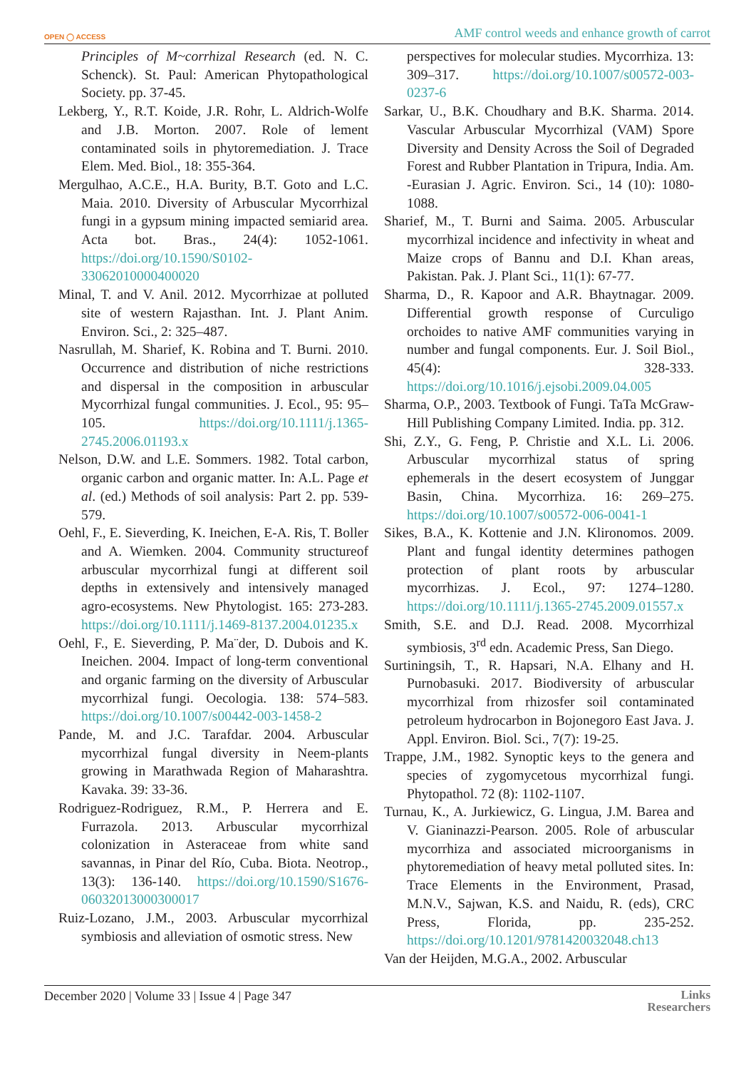OPEN ◯ ACCESS AMF control weeds and enhance growth of carrot
Principles of M~corrhizal Research (ed. N. C. Schenck). St. Paul: American Phytopathological Society. pp. 37-45.
Lekberg, Y., R.T. Koide, J.R. Rohr, L. Aldrich-Wolfe and J.B. Morton. 2007. Role of lement contaminated soils in phytoremediation. J. Trace Elem. Med. Biol., 18: 355-364.
Mergulhao, A.C.E., H.A. Burity, B.T. Goto and L.C. Maia. 2010. Diversity of Arbuscular Mycorrhizal fungi in a gypsum mining impacted semiarid area. Acta bot. Bras., 24(4): 1052-1061. https://doi.org/10.1590/S0102-33062010000400020
Minal, T. and V. Anil. 2012. Mycorrhizae at polluted site of western Rajasthan. Int. J. Plant Anim. Environ. Sci., 2: 325–487.
Nasrullah, M. Sharief, K. Robina and T. Burni. 2010. Occurrence and distribution of niche restrictions and dispersal in the composition in arbuscular Mycorrhizal fungal communities. J. Ecol., 95: 95–105. https://doi.org/10.1111/j.1365-2745.2006.01193.x
Nelson, D.W. and L.E. Sommers. 1982. Total carbon, organic carbon and organic matter. In: A.L. Page et al. (ed.) Methods of soil analysis: Part 2. pp. 539-579.
Oehl, F., E. Sieverding, K. Ineichen, E-A. Ris, T. Boller and A. Wiemken. 2004. Community structureof arbuscular mycorrhizal fungi at different soil depths in extensively and intensively managed agro-ecosystems. New Phytologist. 165: 273-283. https://doi.org/10.1111/j.1469-8137.2004.01235.x
Oehl, F., E. Sieverding, P. Ma¨der, D. Dubois and K. Ineichen. 2004. Impact of long-term conventional and organic farming on the diversity of Arbuscular mycorrhizal fungi. Oecologia. 138: 574–583. https://doi.org/10.1007/s00442-003-1458-2
Pande, M. and J.C. Tarafdar. 2004. Arbuscular mycorrhizal fungal diversity in Neem-plants growing in Marathwada Region of Maharashtra. Kavaka. 39: 33-36.
Rodriguez-Rodriguez, R.M., P. Herrera and E. Furrazola. 2013. Arbuscular mycorrhizal colonization in Asteraceae from white sand savannas, in Pinar del Río, Cuba. Biota. Neotrop., 13(3): 136-140. https://doi.org/10.1590/S1676-06032013000300017
Ruiz-Lozano, J.M., 2003. Arbuscular mycorrhizal symbiosis and alleviation of osmotic stress. New
perspectives for molecular studies. Mycorrhiza. 13: 309–317. https://doi.org/10.1007/s00572-003-0237-6
Sarkar, U., B.K. Choudhary and B.K. Sharma. 2014. Vascular Arbuscular Mycorrhizal (VAM) Spore Diversity and Density Across the Soil of Degraded Forest and Rubber Plantation in Tripura, India. Am. -Eurasian J. Agric. Environ. Sci., 14 (10): 1080-1088.
Sharief, M., T. Burni and Saima. 2005. Arbuscular mycorrhizal incidence and infectivity in wheat and Maize crops of Bannu and D.I. Khan areas, Pakistan. Pak. J. Plant Sci., 11(1): 67-77.
Sharma, D., R. Kapoor and A.R. Bhaytnagar. 2009. Differential growth response of Curculigo orchoides to native AMF communities varying in number and fungal components. Eur. J. Soil Biol., 45(4): 328-333. https://doi.org/10.1016/j.ejsobi.2009.04.005
Sharma, O.P., 2003. Textbook of Fungi. TaTa McGraw-Hill Publishing Company Limited. India. pp. 312.
Shi, Z.Y., G. Feng, P. Christie and X.L. Li. 2006. Arbuscular mycorrhizal status of spring ephemerals in the desert ecosystem of Junggar Basin, China. Mycorrhiza. 16: 269–275. https://doi.org/10.1007/s00572-006-0041-1
Sikes, B.A., K. Kottenie and J.N. Klironomos. 2009. Plant and fungal identity determines pathogen protection of plant roots by arbuscular mycorrhizas. J. Ecol., 97: 1274–1280. https://doi.org/10.1111/j.1365-2745.2009.01557.x
Smith, S.E. and D.J. Read. 2008. Mycorrhizal symbiosis, 3<sup>rd</sup> edn. Academic Press, San Diego.
Surtiningsih, T., R. Hapsari, N.A. Elhany and H. Purnobasuki. 2017. Biodiversity of arbuscular mycorrhizal from rhizosfer soil contaminated petroleum hydrocarbon in Bojonegoro East Java. J. Appl. Environ. Biol. Sci., 7(7): 19-25.
Trappe, J.M., 1982. Synoptic keys to the genera and species of zygomycetous mycorrhizal fungi. Phytopathol. 72 (8): 1102-1107.
Turnau, K., A. Jurkiewicz, G. Lingua, J.M. Barea and V. Gianinazzi-Pearson. 2005. Role of arbuscular mycorrhiza and associated microorganisms in phytoremediation of heavy metal polluted sites. In: Trace Elements in the Environment, Prasad, M.N.V., Sajwan, K.S. and Naidu, R. (eds), CRC Press, Florida, pp. 235-252. https://doi.org/10.1201/9781420032048.ch13
Van der Heijden, M.G.A., 2002. Arbuscular
December 2020 | Volume 33 | Issue 4 | Page 347 Links
Researchers